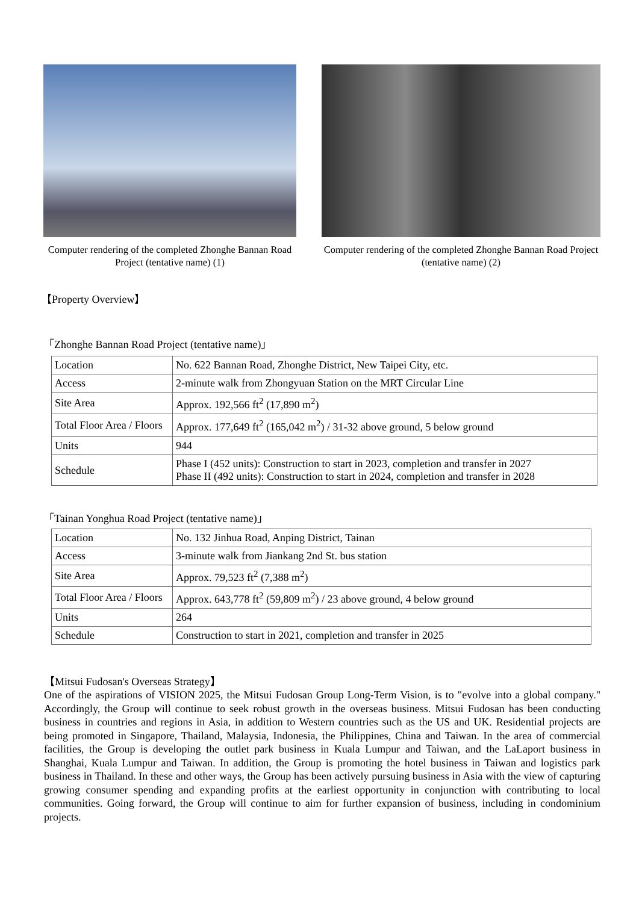Computer rendering of the completed Zhonghe Bannan Road Project (tentative name) (1)
Computer rendering of the completed Zhonghe Bannan Road Project (tentative name) (2)
【Property Overview】
「Zhonghe Bannan Road Project (tentative name)」
| Location | No. 622 Bannan Road, Zhonghe District, New Taipei City, etc. |
| Access | 2-minute walk from Zhongyuan Station on the MRT Circular Line |
| Site Area | Approx. 192,566 ft<sup>2</sup> (17,890 m<sup>2</sup>) |
| Total Floor Area / Floors | Approx. 177,649 ft<sup>2</sup> (165,042 m<sup>2</sup>) / 31-32 above ground, 5 below ground |
| Units | 944 |
| Schedule | Phase I (452 units): Construction to start in 2023, completion and transfer in 2027 Phase II (492 units): Construction to start in 2024, completion and transfer in 2028 |
「Tainan Yonghua Road Project (tentative name)」
| Location | No. 132 Jinhua Road, Anping District, Tainan |
| Access | 3-minute walk from Jiankang 2nd St. bus station |
| Site Area | Approx. 79,523 ft<sup>2</sup> (7,388 m<sup>2</sup>) |
| Total Floor Area / Floors | Approx. 643,778 ft<sup>2</sup> (59,809 m<sup>2</sup>) / 23 above ground, 4 below ground |
| Units | 264 |
| Schedule | Construction to start in 2021, completion and transfer in 2025 |
【Mitsui Fudosan's Overseas Strategy】
One of the aspirations of VISION 2025, the Mitsui Fudosan Group Long-Term Vision, is to "evolve into a global company." Accordingly, the Group will continue to seek robust growth in the overseas business. Mitsui Fudosan has been conducting business in countries and regions in Asia, in addition to Western countries such as the US and UK. Residential projects are being promoted in Singapore, Thailand, Malaysia, Indonesia, the Philippines, China and Taiwan. In the area of commercial facilities, the Group is developing the outlet park business in Kuala Lumpur and Taiwan, and the LaLaport business in Shanghai, Kuala Lumpur and Taiwan. In addition, the Group is promoting the hotel business in Taiwan and logistics park business in Thailand. In these and other ways, the Group has been actively pursuing business in Asia with the view of capturing growing consumer spending and expanding profits at the earliest opportunity in conjunction with contributing to local communities. Going forward, the Group will continue to aim for further expansion of business, including in condominium projects.